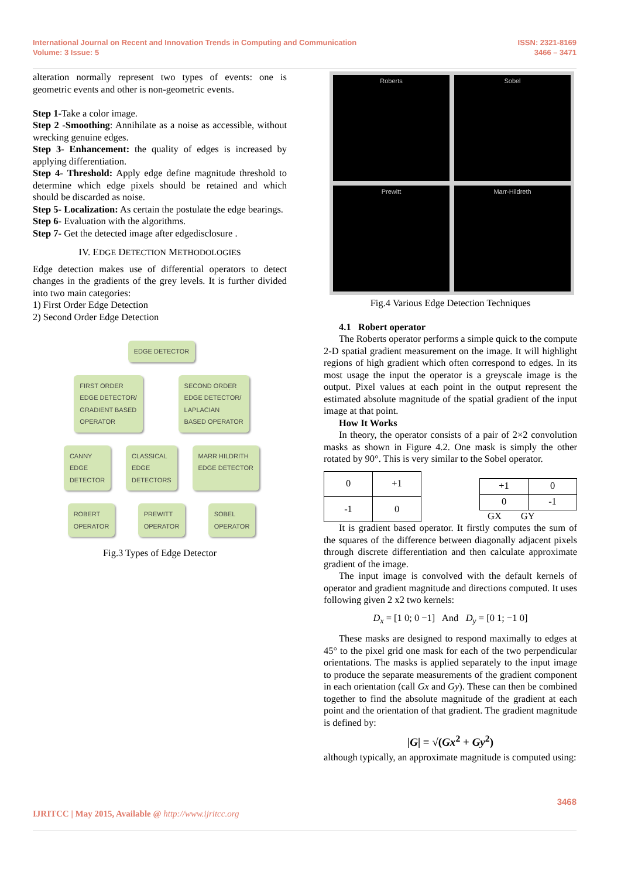International Journal on Recent and Innovation Trends in Computing and Communication
Volume: 3 Issue: 5
ISSN: 2321-8169
3466 – 3471
alteration normally represent two types of events: one is geometric events and other is non-geometric events.
Step 1-Take a color image.
Step 2 -Smoothing: Annihilate as a noise as accessible, without wrecking genuine edges.
Step 3- Enhancement: the quality of edges is increased by applying differentiation.
Step 4- Threshold: Apply edge define magnitude threshold to determine which edge pixels should be retained and which should be discarded as noise.
Step 5- Localization: As certain the postulate the edge bearings.
Step 6- Evaluation with the algorithms.
Step 7- Get the detected image after edgedisclosure .
IV. EDGE DETECTION METHODOLOGIES
Edge detection makes use of differential operators to detect changes in the gradients of the grey levels. It is further divided into two main categories:
1) First Order Edge Detection
2) Second Order Edge Detection
EDGE DETECTOR
FIRST ORDER
EDGE DETECTOR/
GRADIENT BASED
OPERATOR
SECOND ORDER
EDGE DETECTOR/
LAPLACIAN
BASED OPERATOR
CANNY
EDGE
DETECTOR
CLASSICAL
EDGE
DETECTORS
MARR HILDRITH
EDGE DETECTOR
ROBERT
OPERATOR
PREWITT
OPERATOR
SOBEL
OPERATOR
Fig.3 Types of Edge Detector
Roberts
Sobel
Prewitt
Marr-Hildreth
Fig.4 Various Edge Detection Techniques
4.1 Robert operator
The Roberts operator performs a simple quick to the compute 2-D spatial gradient measurement on the image. It will highlight regions of high gradient which often correspond to edges. In its most usage the input the operator is a greyscale image is the output. Pixel values at each point in the output represent the estimated absolute magnitude of the spatial gradient of the input image at that point.
How It Works
In theory, the operator consists of a pair of 2×2 convolution masks as shown in Figure 4.2. One mask is simply the other rotated by 90°. This is very similar to the Sobel operator.
| 0 | +1 |
| -1 | 0 |
| +1 | 0 |
| 0 | -1 |
GX GY
It is gradient based operator. It firstly computes the sum of the squares of the difference between diagonally adjacent pixels through discrete differentiation and then calculate approximate gradient of the image.
The input image is convolved with the default kernels of operator and gradient magnitude and directions computed. It uses following given 2 x2 two kernels:
D<sub>x</sub> = [1 0; 0 −1] And D<sub>y</sub> = [0 1; −1 0]
These masks are designed to respond maximally to edges at 45° to the pixel grid one mask for each of the two perpendicular orientations. The masks is applied separately to the input image to produce the separate measurements of the gradient component in each orientation (call Gx and Gy). These can then be combined together to find the absolute magnitude of the gradient at each point and the orientation of that gradient. The gradient magnitude is defined by:
|G| = √(Gx<sup>2</sup> + Gy<sup>2</sup>)
although typically, an approximate magnitude is computed using:
IJRITCC | May 2015, Available @ http://www.ijritcc.org 3468